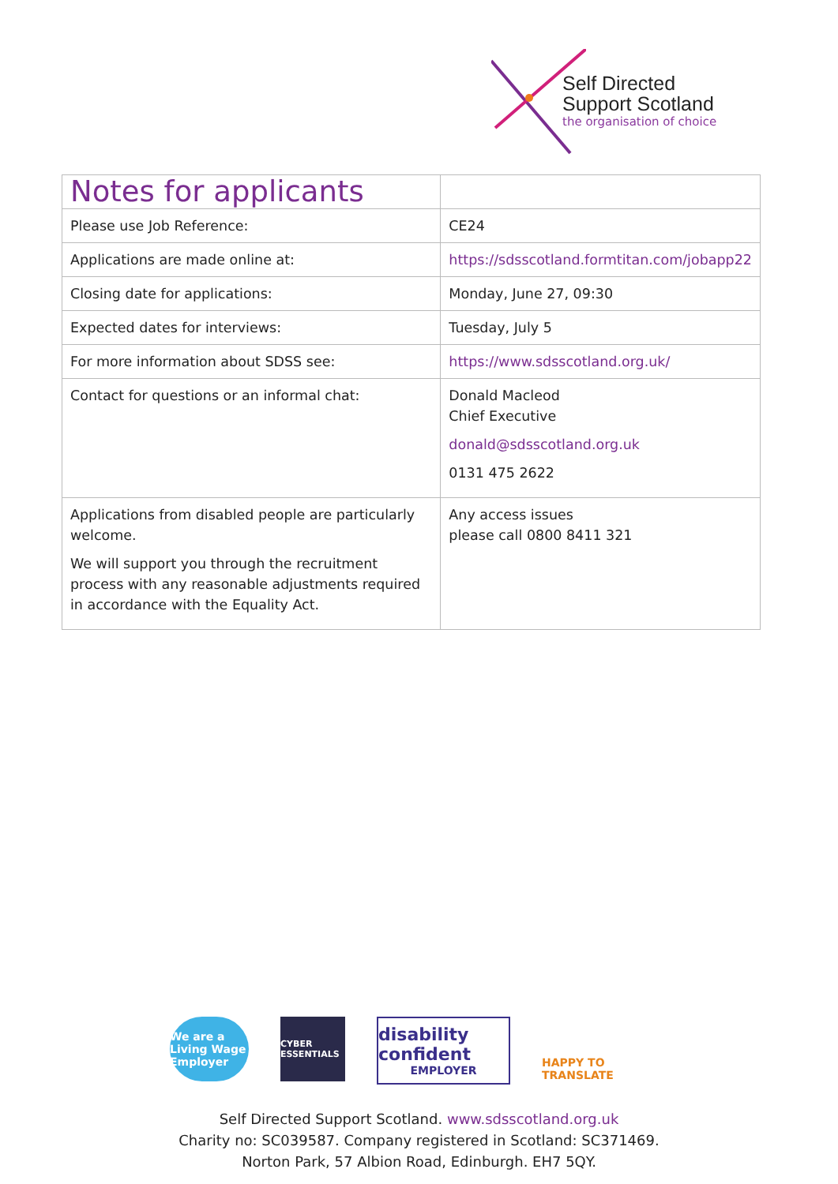Self Directed
Support Scotland
the organisation of choice
| Notes for applicants | |
| Please use Job Reference: | CE24 |
| Applications are made online at: | https://sdsscotland.formtitan.com/jobapp22 |
| Closing date for applications: | Monday, June 27, 09:30 |
| Expected dates for interviews: | Tuesday, July 5 |
| For more information about SDSS see: | https://www.sdsscotland.org.uk/ |
| Contact for questions or an informal chat: | Donald Macleod Chief Executive donald@sdsscotland.org.uk 0131 475 2622 |
| Applications from disabled people are particularly welcome. We will support you through the recruitment process with any reasonable adjustments required in accordance with the Equality Act. | Any access issues please call 0800 8411 321 |
We are a Living Wage Employer
CYBER ESSENTIALS
disability confident
EMPLOYER
HAPPY TO TRANSLATE
Self Directed Support Scotland. www.sdsscotland.org.uk
Charity no: SC039587. Company registered in Scotland: SC371469.
Norton Park, 57 Albion Road, Edinburgh. EH7 5QY.